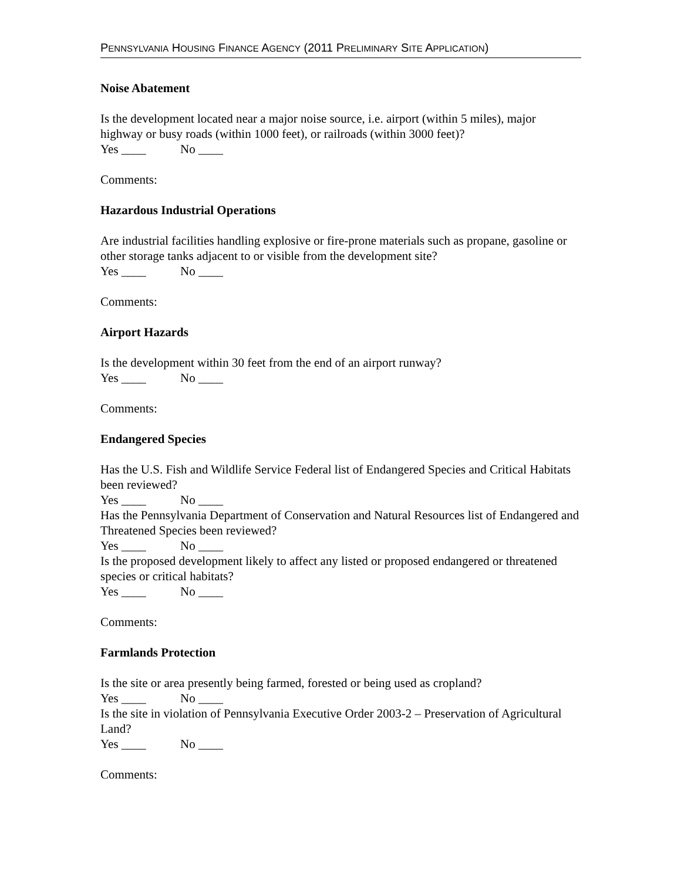PENNSYLVANIA HOUSING FINANCE AGENCY (2011 PRELIMINARY SITE APPLICATION)
Noise Abatement
Is the development located near a major noise source, i.e. airport (within 5 miles), major highway or busy roads (within 1000 feet), or railroads (within 3000 feet)?
Yes ____ No ____
Comments:
Hazardous Industrial Operations
Are industrial facilities handling explosive or fire-prone materials such as propane, gasoline or other storage tanks adjacent to or visible from the development site?
Yes ____ No ____
Comments:
Airport Hazards
Is the development within 30 feet from the end of an airport runway?
Yes ____ No ____
Comments:
Endangered Species
Has the U.S. Fish and Wildlife Service Federal list of Endangered Species and Critical Habitats been reviewed?
Yes ____ No ____
Has the Pennsylvania Department of Conservation and Natural Resources list of Endangered and Threatened Species been reviewed?
Yes ____ No ____
Is the proposed development likely to affect any listed or proposed endangered or threatened species or critical habitats?
Yes ____ No ____
Comments:
Farmlands Protection
Is the site or area presently being farmed, forested or being used as cropland?
Yes ____ No ____
Is the site in violation of Pennsylvania Executive Order 2003-2 – Preservation of Agricultural Land?
Yes ____ No ____
Comments: